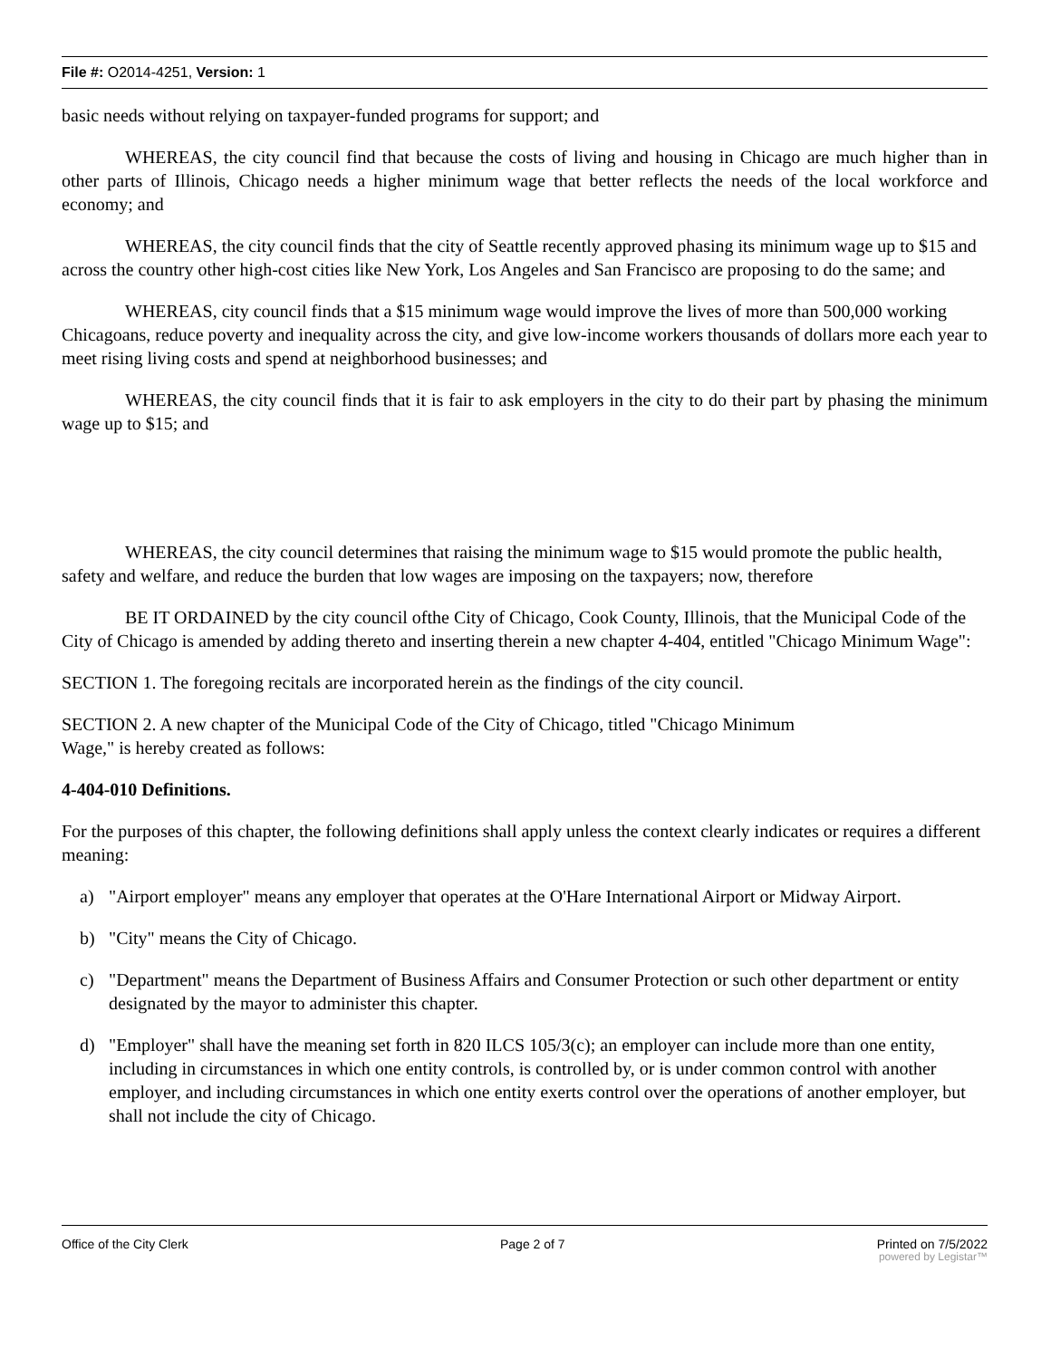File #: O2014-4251, Version: 1
basic needs without relying on taxpayer-funded programs for support; and
WHEREAS, the city council find that because the costs of living and housing in Chicago are much higher than in other parts of Illinois, Chicago needs a higher minimum wage that better reflects the needs of the local workforce and economy; and
WHEREAS, the city council finds that the city of Seattle recently approved phasing its minimum wage up to $15 and across the country other high-cost cities like New York, Los Angeles and San Francisco are proposing to do the same; and
WHEREAS, city council finds that a $15 minimum wage would improve the lives of more than 500,000 working Chicagoans, reduce poverty and inequality across the city, and give low-income workers thousands of dollars more each year to meet rising living costs and spend at neighborhood businesses; and
WHEREAS, the city council finds that it is fair to ask employers in the city to do their part by phasing the minimum wage up to $15; and
WHEREAS, the city council determines that raising the minimum wage to $15 would promote the public health, safety and welfare, and reduce the burden that low wages are imposing on the taxpayers; now, therefore
BE IT ORDAINED by the city council ofthe City of Chicago, Cook County, Illinois, that the Municipal Code of the City of Chicago is amended by adding thereto and inserting therein a new chapter 4-404, entitled "Chicago Minimum Wage":
SECTION 1. The foregoing recitals are incorporated herein as the findings of the city council.
SECTION 2. A new chapter of the Municipal Code of the City of Chicago, titled "Chicago Minimum
Wage," is hereby created as follows:
4-404-010 Definitions.
For the purposes of this chapter, the following definitions shall apply unless the context clearly indicates or requires a different meaning:
a) "Airport employer" means any employer that operates at the O'Hare International Airport or Midway Airport.
b) "City" means the City of Chicago.
c) "Department" means the Department of Business Affairs and Consumer Protection or such other department or entity designated by the mayor to administer this chapter.
d) "Employer" shall have the meaning set forth in 820 ILCS 105/3(c); an employer can include more than one entity, including in circumstances in which one entity controls, is controlled by, or is under common control with another employer, and including circumstances in which one entity exerts control over the operations of another employer, but shall not include the city of Chicago.
Office of the City Clerk Page 2 of 7 Printed on 7/5/2022
powered by Legistar™